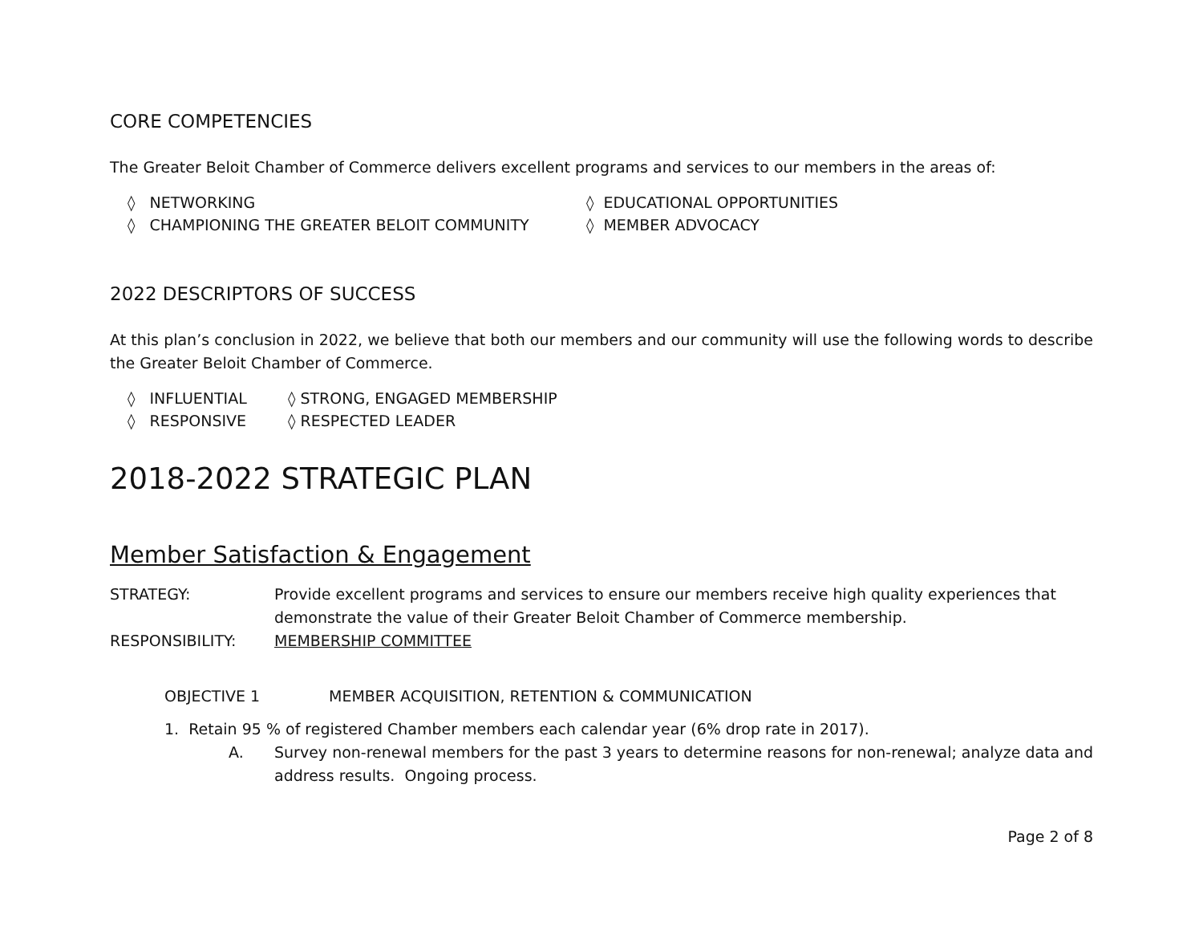CORE COMPETENCIES
The Greater Beloit Chamber of Commerce delivers excellent programs and services to our members in the areas of:
◊ NETWORKING
◊ EDUCATIONAL OPPORTUNITIES
◊ CHAMPIONING THE GREATER BELOIT COMMUNITY
◊ MEMBER ADVOCACY
2022 DESCRIPTORS OF SUCCESS
At this plan’s conclusion in 2022, we believe that both our members and our community will use the following words to describe the Greater Beloit Chamber of Commerce.
◊ INFLUENTIAL
◊ STRONG, ENGAGED MEMBERSHIP
◊ RESPONSIVE
◊ RESPECTED LEADER
2018-2022 STRATEGIC PLAN
Member Satisfaction & Engagement
STRATEGY: Provide excellent programs and services to ensure our members receive high quality experiences that demonstrate the value of their Greater Beloit Chamber of Commerce membership.
RESPONSIBILITY: MEMBERSHIP COMMITTEE
OBJECTIVE 1 MEMBER ACQUISITION, RETENTION & COMMUNICATION
1. Retain 95 % of registered Chamber members each calendar year (6% drop rate in 2017).
A. Survey non-renewal members for the past 3 years to determine reasons for non-renewal; analyze data and address results. Ongoing process.
Page 2 of 8